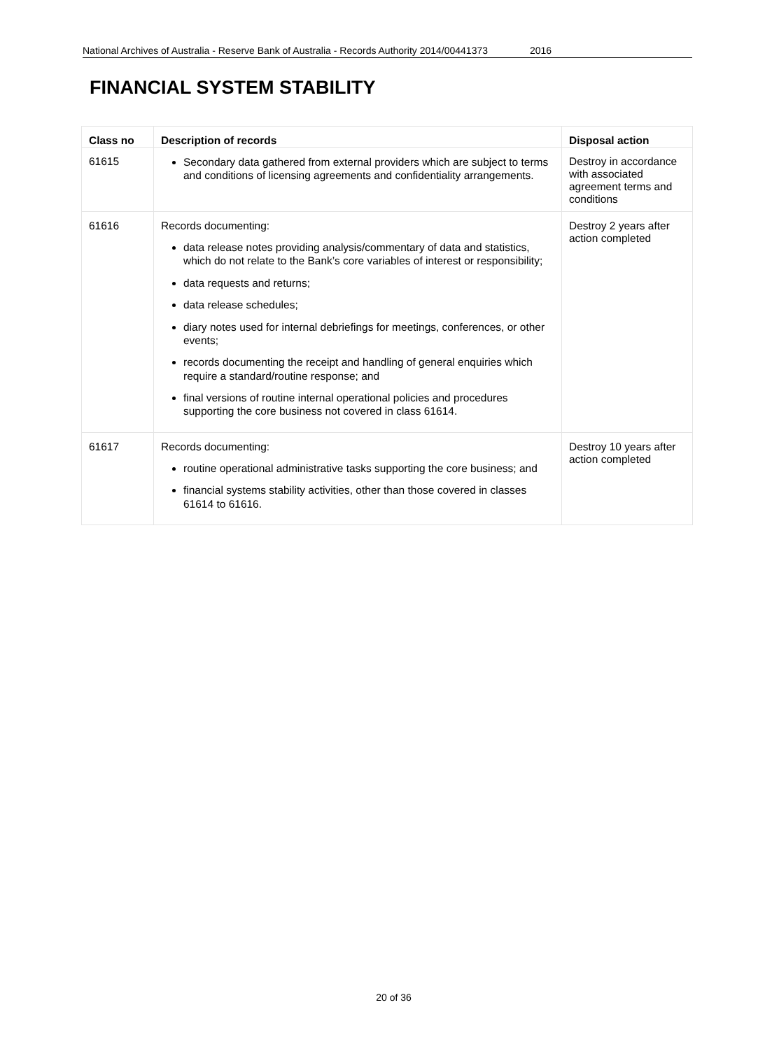National Archives of Australia - Reserve Bank of Australia - Records Authority 2014/00441373 2016
FINANCIAL SYSTEM STABILITY
| Class no | Description of records | Disposal action |
| --- | --- | --- |
| 61615 | Secondary data gathered from external providers which are subject to terms and conditions of licensing agreements and confidentiality arrangements. | Destroy in accordance with associated agreement terms and conditions |
| 61616 | Records documenting: data release notes providing analysis/commentary of data and statistics, which do not relate to the Bank’s core variables of interest or responsibility; data requests and returns; data release schedules; diary notes used for internal debriefings for meetings, conferences, or other events; records documenting the receipt and handling of general enquiries which require a standard/routine response; and final versions of routine internal operational policies and procedures supporting the core business not covered in class 61614. | Destroy 2 years after action completed |
| 61617 | Records documenting: routine operational administrative tasks supporting the core business; and financial systems stability activities, other than those covered in classes 61614 to 61616. | Destroy 10 years after action completed |
20 of 36